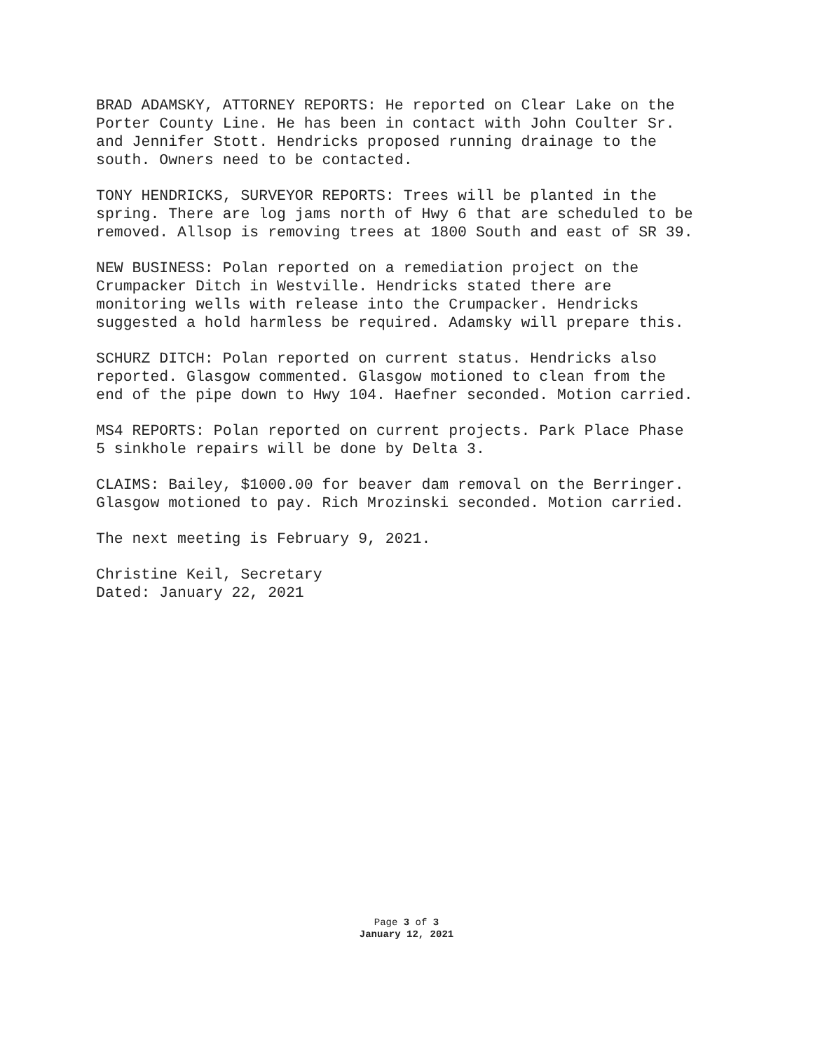BRAD ADAMSKY, ATTORNEY REPORTS: He reported on Clear Lake on the Porter County Line. He has been in contact with John Coulter Sr. and Jennifer Stott. Hendricks proposed running drainage to the south. Owners need to be contacted.
TONY HENDRICKS, SURVEYOR REPORTS: Trees will be planted in the spring. There are log jams north of Hwy 6 that are scheduled to be removed. Allsop is removing trees at 1800 South and east of SR 39.
NEW BUSINESS: Polan reported on a remediation project on the Crumpacker Ditch in Westville. Hendricks stated there are monitoring wells with release into the Crumpacker. Hendricks suggested a hold harmless be required. Adamsky will prepare this.
SCHURZ DITCH: Polan reported on current status. Hendricks also reported. Glasgow commented. Glasgow motioned to clean from the end of the pipe down to Hwy 104. Haefner seconded. Motion carried.
MS4 REPORTS: Polan reported on current projects. Park Place Phase 5 sinkhole repairs will be done by Delta 3.
CLAIMS: Bailey, $1000.00 for beaver dam removal on the Berringer. Glasgow motioned to pay. Rich Mrozinski seconded. Motion carried.
The next meeting is February 9, 2021.
Christine Keil, Secretary Dated: January 22, 2021
Page 3 of 3
January 12, 2021